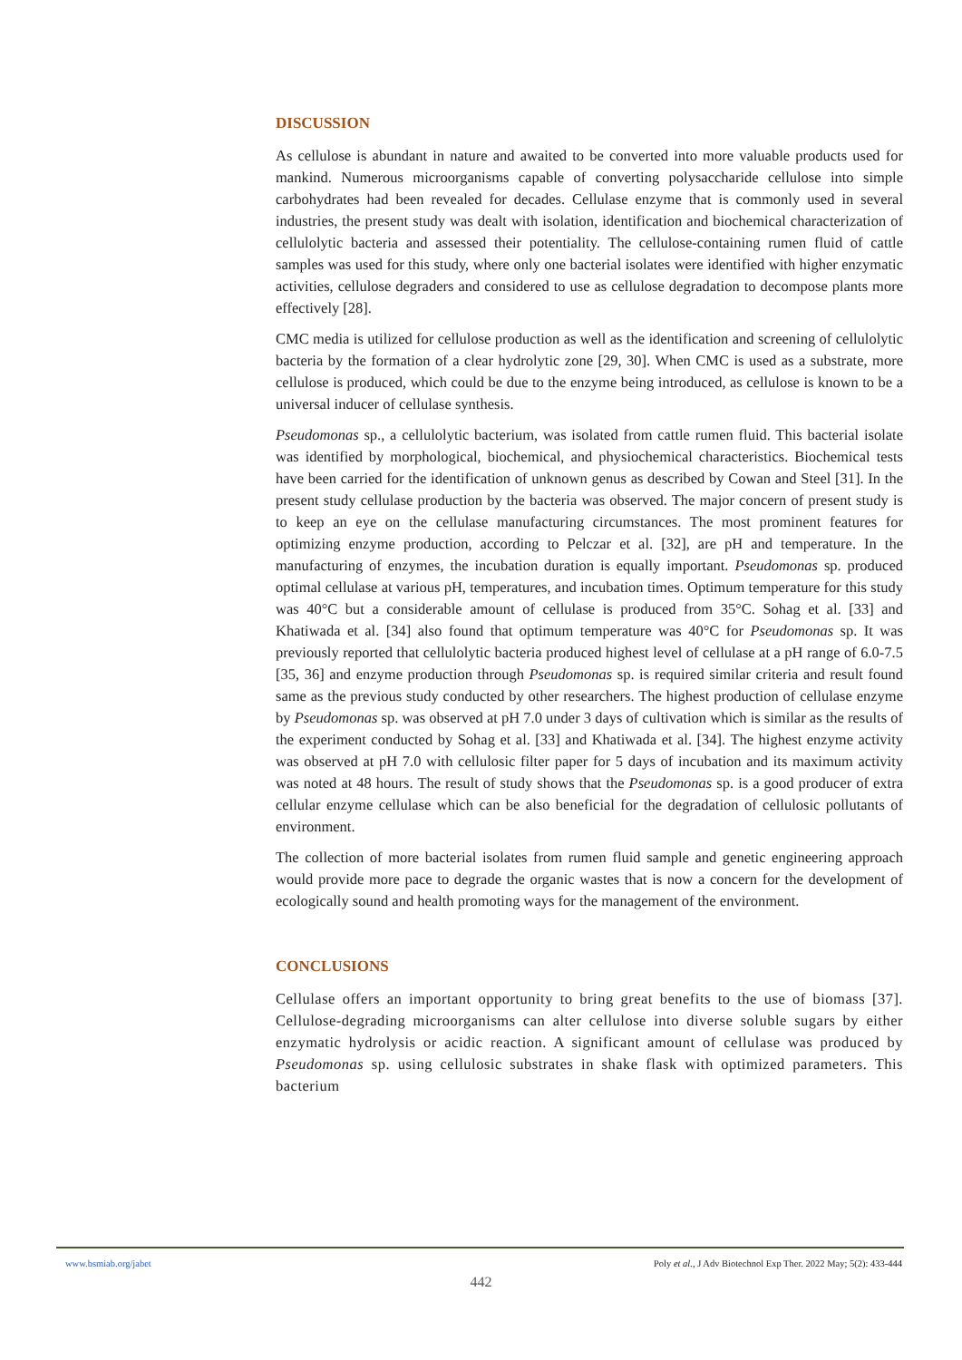DISCUSSION
As cellulose is abundant in nature and awaited to be converted into more valuable products used for mankind. Numerous microorganisms capable of converting polysaccharide cellulose into simple carbohydrates had been revealed for decades. Cellulase enzyme that is commonly used in several industries, the present study was dealt with isolation, identification and biochemical characterization of cellulolytic bacteria and assessed their potentiality. The cellulose-containing rumen fluid of cattle samples was used for this study, where only one bacterial isolates were identified with higher enzymatic activities, cellulose degraders and considered to use as cellulose degradation to decompose plants more effectively [28].
CMC media is utilized for cellulose production as well as the identification and screening of cellulolytic bacteria by the formation of a clear hydrolytic zone [29, 30]. When CMC is used as a substrate, more cellulose is produced, which could be due to the enzyme being introduced, as cellulose is known to be a universal inducer of cellulase synthesis.
Pseudomonas sp., a cellulolytic bacterium, was isolated from cattle rumen fluid. This bacterial isolate was identified by morphological, biochemical, and physiochemical characteristics. Biochemical tests have been carried for the identification of unknown genus as described by Cowan and Steel [31]. In the present study cellulase production by the bacteria was observed. The major concern of present study is to keep an eye on the cellulase manufacturing circumstances. The most prominent features for optimizing enzyme production, according to Pelczar et al. [32], are pH and temperature. In the manufacturing of enzymes, the incubation duration is equally important. Pseudomonas sp. produced optimal cellulase at various pH, temperatures, and incubation times. Optimum temperature for this study was 40°C but a considerable amount of cellulase is produced from 35°C. Sohag et al. [33] and Khatiwada et al. [34] also found that optimum temperature was 40°C for Pseudomonas sp. It was previously reported that cellulolytic bacteria produced highest level of cellulase at a pH range of 6.0-7.5 [35, 36] and enzyme production through Pseudomonas sp. is required similar criteria and result found same as the previous study conducted by other researchers. The highest production of cellulase enzyme by Pseudomonas sp. was observed at pH 7.0 under 3 days of cultivation which is similar as the results of the experiment conducted by Sohag et al. [33] and Khatiwada et al. [34]. The highest enzyme activity was observed at pH 7.0 with cellulosic filter paper for 5 days of incubation and its maximum activity was noted at 48 hours. The result of study shows that the Pseudomonas sp. is a good producer of extra cellular enzyme cellulase which can be also beneficial for the degradation of cellulosic pollutants of environment.
The collection of more bacterial isolates from rumen fluid sample and genetic engineering approach would provide more pace to degrade the organic wastes that is now a concern for the development of ecologically sound and health promoting ways for the management of the environment.
CONCLUSIONS
Cellulase offers an important opportunity to bring great benefits to the use of biomass [37]. Cellulose-degrading microorganisms can alter cellulose into diverse soluble sugars by either enzymatic hydrolysis or acidic reaction. A significant amount of cellulase was produced by Pseudomonas sp. using cellulosic substrates in shake flask with optimized parameters. This bacterium
www.bsmiab.org/jabet Poly et al., J Adv Biotechnol Exp Ther. 2022 May; 5(2): 433-444
442